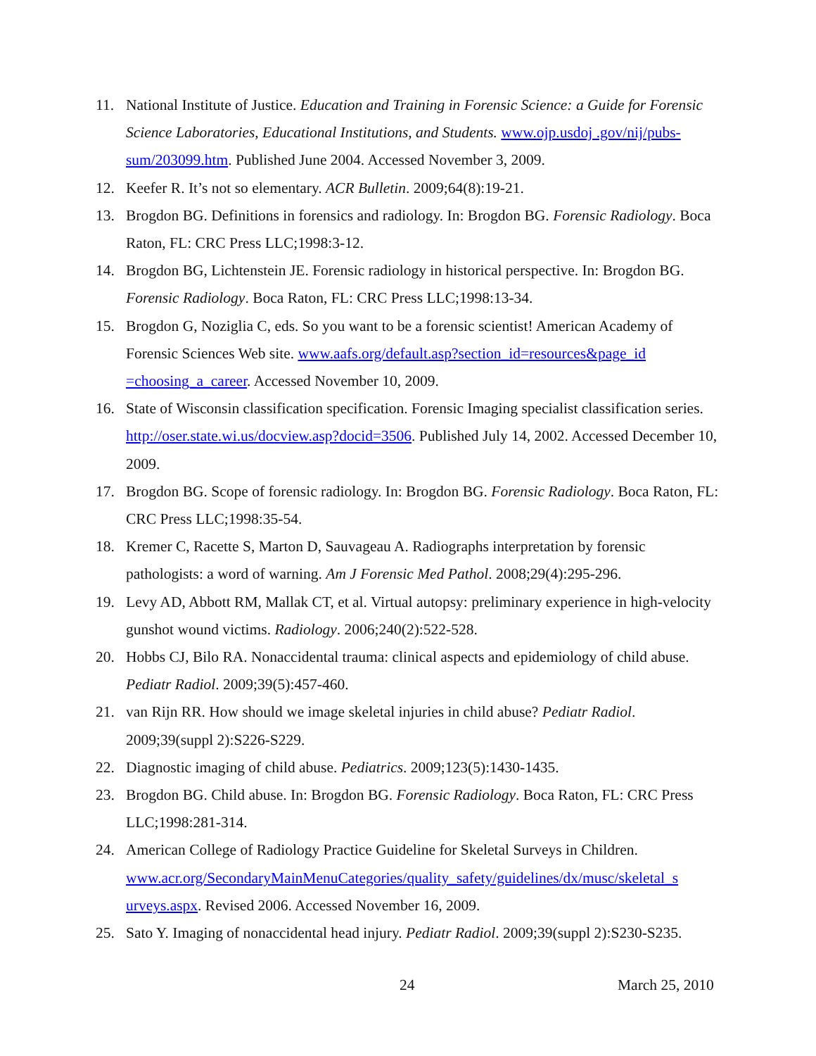11. National Institute of Justice. Education and Training in Forensic Science: a Guide for Forensic Science Laboratories, Educational Institutions, and Students. www.ojp.usdoj .gov/nij/pubs-sum/203099.htm. Published June 2004. Accessed November 3, 2009.
12. Keefer R. It’s not so elementary. ACR Bulletin. 2009;64(8):19-21.
13. Brogdon BG. Definitions in forensics and radiology. In: Brogdon BG. Forensic Radiology. Boca Raton, FL: CRC Press LLC;1998:3-12.
14. Brogdon BG, Lichtenstein JE. Forensic radiology in historical perspective. In: Brogdon BG. Forensic Radiology. Boca Raton, FL: CRC Press LLC;1998:13-34.
15. Brogdon G, Noziglia C, eds. So you want to be a forensic scientist! American Academy of Forensic Sciences Web site. www.aafs.org/default.asp?section_id=resources&page_id =choosing_a_career. Accessed November 10, 2009.
16. State of Wisconsin classification specification. Forensic Imaging specialist classification series. http://oser.state.wi.us/docview.asp?docid=3506. Published July 14, 2002. Accessed December 10, 2009.
17. Brogdon BG. Scope of forensic radiology. In: Brogdon BG. Forensic Radiology. Boca Raton, FL: CRC Press LLC;1998:35-54.
18. Kremer C, Racette S, Marton D, Sauvageau A. Radiographs interpretation by forensic pathologists: a word of warning. Am J Forensic Med Pathol. 2008;29(4):295-296.
19. Levy AD, Abbott RM, Mallak CT, et al. Virtual autopsy: preliminary experience in high-velocity gunshot wound victims. Radiology. 2006;240(2):522-528.
20. Hobbs CJ, Bilo RA. Nonaccidental trauma: clinical aspects and epidemiology of child abuse. Pediatr Radiol. 2009;39(5):457-460.
21. van Rijn RR. How should we image skeletal injuries in child abuse? Pediatr Radiol. 2009;39(suppl 2):S226-S229.
22. Diagnostic imaging of child abuse. Pediatrics. 2009;123(5):1430-1435.
23. Brogdon BG. Child abuse. In: Brogdon BG. Forensic Radiology. Boca Raton, FL: CRC Press LLC;1998:281-314.
24. American College of Radiology Practice Guideline for Skeletal Surveys in Children. www.acr.org/SecondaryMainMenuCategories/quality_safety/guidelines/dx/musc/skeletal_s urveys.aspx. Revised 2006. Accessed November 16, 2009.
25. Sato Y. Imaging of nonaccidental head injury. Pediatr Radiol. 2009;39(suppl 2):S230-S235.
24 March 25, 2010